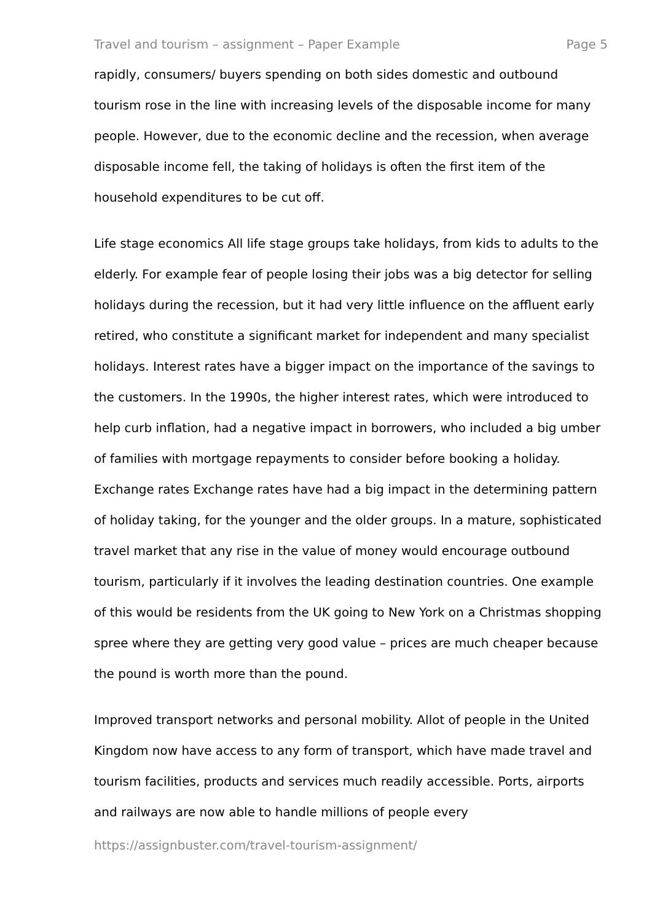Travel and tourism – assignment – Paper Example Page 5
rapidly, consumers/ buyers spending on both sides domestic and outbound tourism rose in the line with increasing levels of the disposable income for many people. However, due to the economic decline and the recession, when average disposable income fell, the taking of holidays is often the first item of the household expenditures to be cut off.
Life stage economics All life stage groups take holidays, from kids to adults to the elderly. For example fear of people losing their jobs was a big detector for selling holidays during the recession, but it had very little influence on the affluent early retired, who constitute a significant market for independent and many specialist holidays. Interest rates have a bigger impact on the importance of the savings to the customers. In the 1990s, the higher interest rates, which were introduced to help curb inflation, had a negative impact in borrowers, who included a big umber of families with mortgage repayments to consider before booking a holiday. Exchange rates Exchange rates have had a big impact in the determining pattern of holiday taking, for the younger and the older groups. In a mature, sophisticated travel market that any rise in the value of money would encourage outbound tourism, particularly if it involves the leading destination countries. One example of this would be residents from the UK going to New York on a Christmas shopping spree where they are getting very good value – prices are much cheaper because the pound is worth more than the pound.
Improved transport networks and personal mobility. Allot of people in the United Kingdom now have access to any form of transport, which have made travel and tourism facilities, products and services much readily accessible. Ports, airports and railways are now able to handle millions of people every
https://assignbuster.com/travel-tourism-assignment/